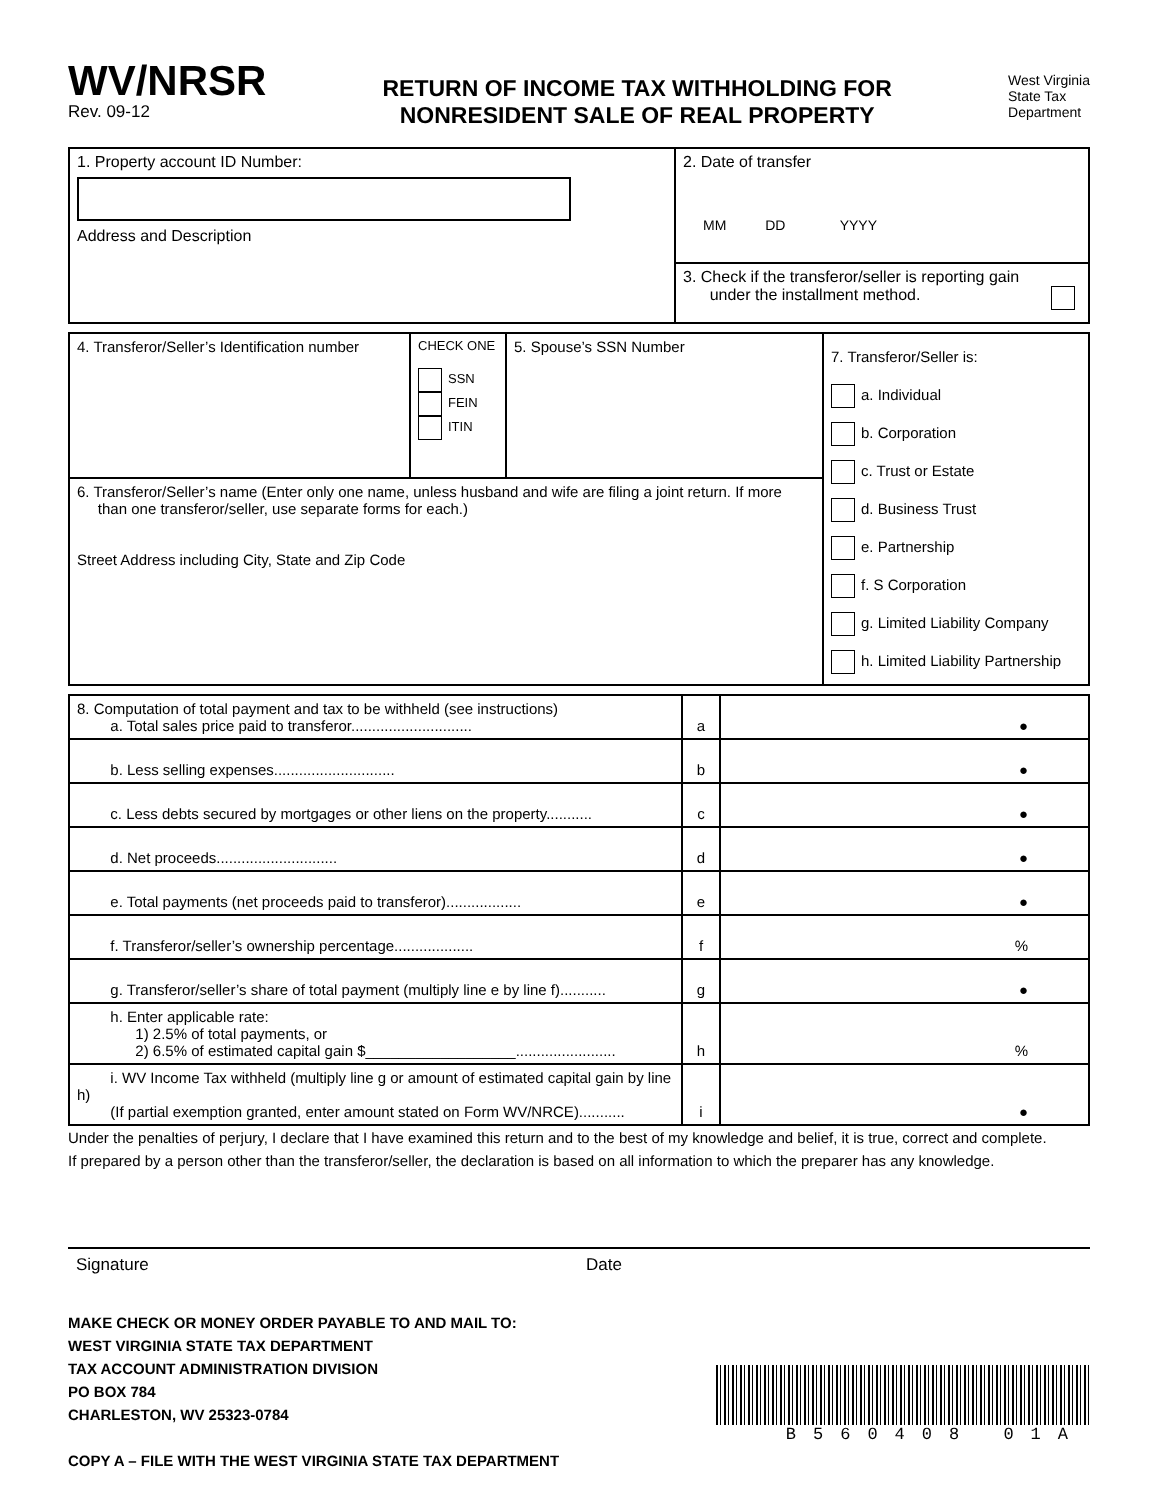WV/NRSR
Rev. 09-12
RETURN OF INCOME TAX WITHHOLDING FOR
NONRESIDENT SALE OF REAL PROPERTY
West Virginia
State Tax
Department
| 1. Property account ID Number: Address and Description | 2. Date of transfer MM DD YYYY |
| | 3. Check if the transferor/seller is reporting gain under the installment method. |
| 4. Transferor/Seller’s Identification number | CHECK ONE SSN FEIN ITIN | 5. Spouse’s SSN Number | 7. Transferor/Seller is: a. Individual b. Corporation c. Trust or Estate d. Business Trust e. Partnership f. S Corporation g. Limited Liability Company h. Limited Liability Partnership |
| 6. Transferor/Seller’s name (Enter only one name, unless husband and wife are filing a joint return. If more than one transferor/seller, use separate forms for each.) Street Address including City, State and Zip Code | | | |
| 8. Computation of total payment and tax to be withheld (see instructions) a. Total sales price paid to transferor............................. | a | ● |
| b. Less selling expenses............................. | b | ● |
| c. Less debts secured by mortgages or other liens on the property........... | c | ● |
| d. Net proceeds............................. | d | ● |
| e. Total payments (net proceeds paid to transferor).................. | e | ● |
| f. Transferor/seller’s ownership percentage................... | f | % |
| g. Transferor/seller’s share of total payment (multiply line e by line f)........... | g | ● |
| h. Enter applicable rate: 1) 2.5% of total payments, or 2) 6.5% of estimated capital gain $__________________........................ | h | % |
| i. WV Income Tax withheld (multiply line g or amount of estimated capital gain by line h) (If partial exemption granted, enter amount stated on Form WV/NRCE)........... | i | ● |
Under the penalties of perjury, I declare that I have examined this return and to the best of my knowledge and belief, it is true, correct and complete.
If prepared by a person other than the transferor/seller, the declaration is based on all information to which the preparer has any knowledge.
Signature Date
MAKE CHECK OR MONEY ORDER PAYABLE TO AND MAIL TO:
WEST VIRGINIA STATE TAX DEPARTMENT
TAX ACCOUNT ADMINISTRATION DIVISION
PO BOX 784
CHARLESTON, WV 25323-0784
COPY A – FILE WITH THE WEST VIRGINIA STATE TAX DEPARTMENT
B560408 01A